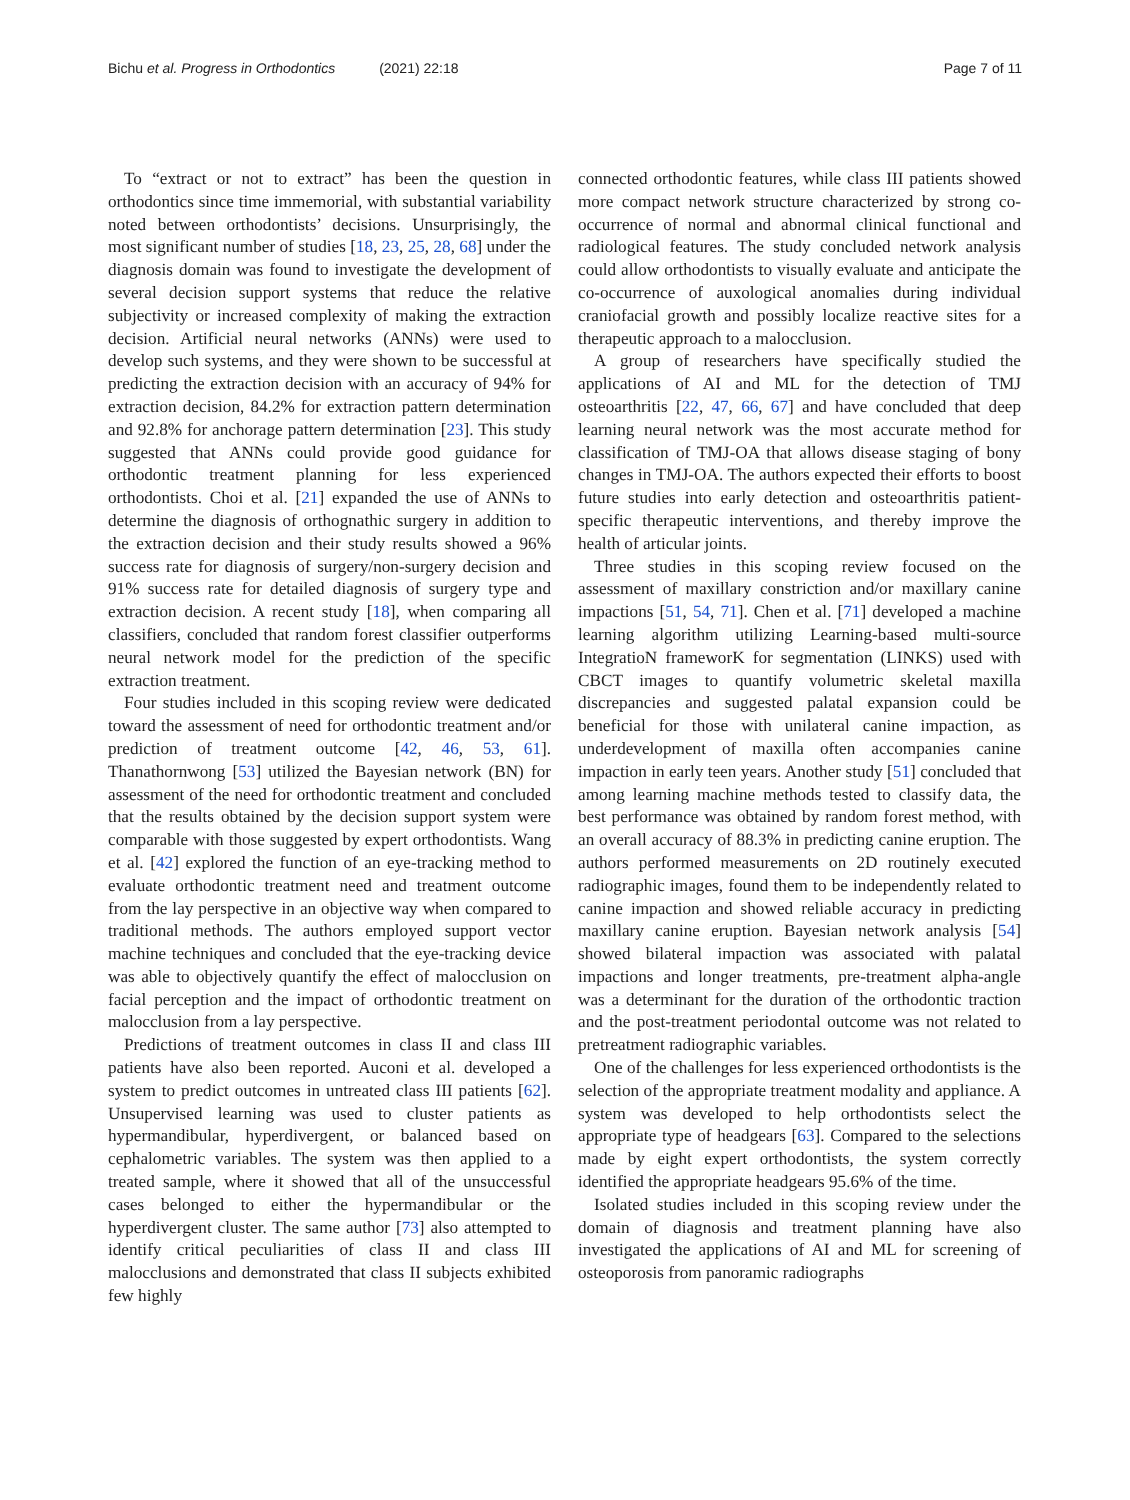Bichu et al. Progress in Orthodontics (2021) 22:18
Page 7 of 11
To “extract or not to extract” has been the question in orthodontics since time immemorial, with substantial variability noted between orthodontists’ decisions. Unsurprisingly, the most significant number of studies [18, 23, 25, 28, 68] under the diagnosis domain was found to investigate the development of several decision support systems that reduce the relative subjectivity or increased complexity of making the extraction decision. Artificial neural networks (ANNs) were used to develop such systems, and they were shown to be successful at predicting the extraction decision with an accuracy of 94% for extraction decision, 84.2% for extraction pattern determination and 92.8% for anchorage pattern determination [23]. This study suggested that ANNs could provide good guidance for orthodontic treatment planning for less experienced orthodontists. Choi et al. [21] expanded the use of ANNs to determine the diagnosis of orthognathic surgery in addition to the extraction decision and their study results showed a 96% success rate for diagnosis of surgery/non-surgery decision and 91% success rate for detailed diagnosis of surgery type and extraction decision. A recent study [18], when comparing all classifiers, concluded that random forest classifier outperforms neural network model for the prediction of the specific extraction treatment.
Four studies included in this scoping review were dedicated toward the assessment of need for orthodontic treatment and/or prediction of treatment outcome [42, 46, 53, 61]. Thanathornwong [53] utilized the Bayesian network (BN) for assessment of the need for orthodontic treatment and concluded that the results obtained by the decision support system were comparable with those suggested by expert orthodontists. Wang et al. [42] explored the function of an eye-tracking method to evaluate orthodontic treatment need and treatment outcome from the lay perspective in an objective way when compared to traditional methods. The authors employed support vector machine techniques and concluded that the eye-tracking device was able to objectively quantify the effect of malocclusion on facial perception and the impact of orthodontic treatment on malocclusion from a lay perspective.
Predictions of treatment outcomes in class II and class III patients have also been reported. Auconi et al. developed a system to predict outcomes in untreated class III patients [62]. Unsupervised learning was used to cluster patients as hypermandibular, hyperdivergent, or balanced based on cephalometric variables. The system was then applied to a treated sample, where it showed that all of the unsuccessful cases belonged to either the hypermandibular or the hyperdivergent cluster. The same author [73] also attempted to identify critical peculiarities of class II and class III malocclusions and demonstrated that class II subjects exhibited few highly
connected orthodontic features, while class III patients showed more compact network structure characterized by strong co-occurrence of normal and abnormal clinical functional and radiological features. The study concluded network analysis could allow orthodontists to visually evaluate and anticipate the co-occurrence of auxological anomalies during individual craniofacial growth and possibly localize reactive sites for a therapeutic approach to a malocclusion.
A group of researchers have specifically studied the applications of AI and ML for the detection of TMJ osteoarthritis [22, 47, 66, 67] and have concluded that deep learning neural network was the most accurate method for classification of TMJ-OA that allows disease staging of bony changes in TMJ-OA. The authors expected their efforts to boost future studies into early detection and osteoarthritis patient-specific therapeutic interventions, and thereby improve the health of articular joints.
Three studies in this scoping review focused on the assessment of maxillary constriction and/or maxillary canine impactions [51, 54, 71]. Chen et al. [71] developed a machine learning algorithm utilizing Learning-based multi-source IntegratioN frameworK for segmentation (LINKS) used with CBCT images to quantify volumetric skeletal maxilla discrepancies and suggested palatal expansion could be beneficial for those with unilateral canine impaction, as underdevelopment of maxilla often accompanies canine impaction in early teen years. Another study [51] concluded that among learning machine methods tested to classify data, the best performance was obtained by random forest method, with an overall accuracy of 88.3% in predicting canine eruption. The authors performed measurements on 2D routinely executed radiographic images, found them to be independently related to canine impaction and showed reliable accuracy in predicting maxillary canine eruption. Bayesian network analysis [54] showed bilateral impaction was associated with palatal impactions and longer treatments, pre-treatment alpha-angle was a determinant for the duration of the orthodontic traction and the post-treatment periodontal outcome was not related to pretreatment radiographic variables.
One of the challenges for less experienced orthodontists is the selection of the appropriate treatment modality and appliance. A system was developed to help orthodontists select the appropriate type of headgears [63]. Compared to the selections made by eight expert orthodontists, the system correctly identified the appropriate headgears 95.6% of the time.
Isolated studies included in this scoping review under the domain of diagnosis and treatment planning have also investigated the applications of AI and ML for screening of osteoporosis from panoramic radiographs